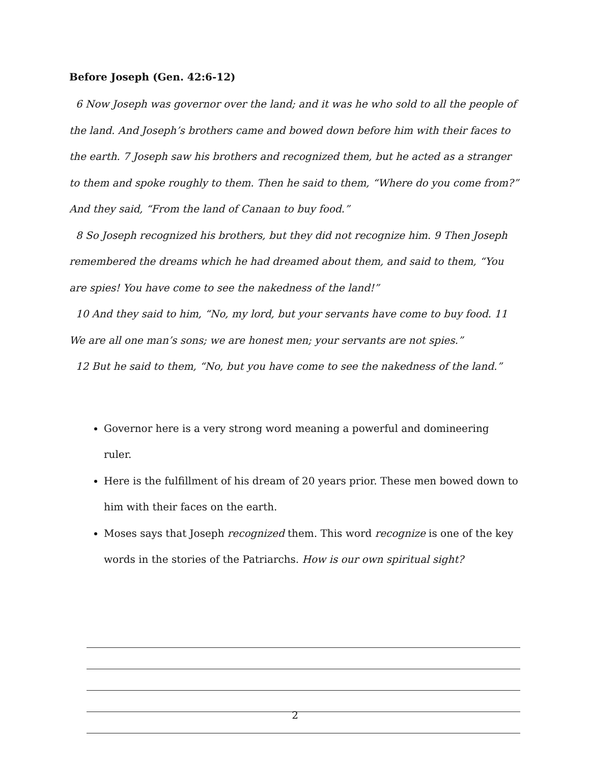Before Joseph (Gen. 42:6-12)
6 Now Joseph was governor over the land; and it was he who sold to all the people of the land. And Joseph’s brothers came and bowed down before him with their faces to the earth. 7 Joseph saw his brothers and recognized them, but he acted as a stranger to them and spoke roughly to them. Then he said to them, “Where do you come from?” And they said, “From the land of Canaan to buy food.”
8 So Joseph recognized his brothers, but they did not recognize him. 9 Then Joseph remembered the dreams which he had dreamed about them, and said to them, “You are spies! You have come to see the nakedness of the land!”
10 And they said to him, “No, my lord, but your servants have come to buy food. 11 We are all one man’s sons; we are honest men; your servants are not spies.”
12 But he said to them, “No, but you have come to see the nakedness of the land.”
Governor here is a very strong word meaning a powerful and domineering ruler.
Here is the fulfillment of his dream of 20 years prior. These men bowed down to him with their faces on the earth.
Moses says that Joseph recognized them. This word recognize is one of the key words in the stories of the Patriarchs. How is our own spiritual sight?
2